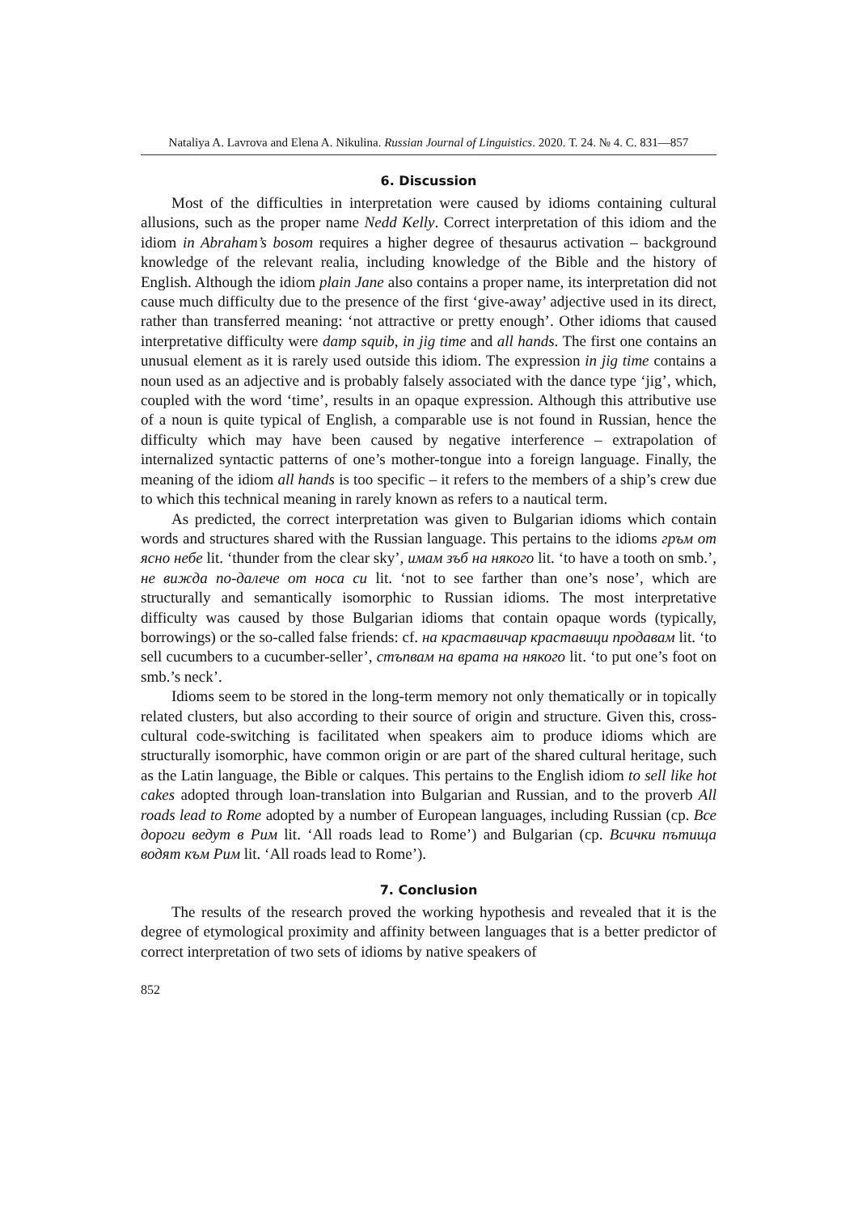Nataliya A. Lavrova and Elena A. Nikulina. Russian Journal of Linguistics. 2020. Т. 24. № 4. С. 831—857
6. Discussion
Most of the difficulties in interpretation were caused by idioms containing cultural allusions, such as the proper name Nedd Kelly. Correct interpretation of this idiom and the idiom in Abraham’s bosom requires a higher degree of thesaurus activation – background knowledge of the relevant realia, including knowledge of the Bible and the history of English. Although the idiom plain Jane also contains a proper name, its interpretation did not cause much difficulty due to the presence of the first ‘give-away’ adjective used in its direct, rather than transferred meaning: ‘not attractive or pretty enough’. Other idioms that caused interpretative difficulty were damp squib, in jig time and all hands. The first one contains an unusual element as it is rarely used outside this idiom. The expression in jig time contains a noun used as an adjective and is probably falsely associated with the dance type ‘jig’, which, coupled with the word ‘time’, results in an opaque expression. Although this attributive use of a noun is quite typical of English, a comparable use is not found in Russian, hence the difficulty which may have been caused by negative interference – extrapolation of internalized syntactic patterns of one’s mother-tongue into a foreign language. Finally, the meaning of the idiom all hands is too specific – it refers to the members of a ship’s crew due to which this technical meaning in rarely known as refers to a nautical term.
As predicted, the correct interpretation was given to Bulgarian idioms which contain words and structures shared with the Russian language. This pertains to the idioms гръм от ясно небе lit. ‘thunder from the clear sky’, имам зъб на някого lit. ‘to have a tooth on smb.’, не вижда по-далече от носа си lit. ‘not to see farther than one’s nose’, which are structurally and semantically isomorphic to Russian idioms. The most interpretative difficulty was caused by those Bulgarian idioms that contain opaque words (typically, borrowings) or the so-called false friends: cf. на краставичар краставици продавам lit. ‘to sell cucumbers to a cucumber-seller’, стъпвам на врата на някого lit. ‘to put one’s foot on smb.’s neck’.
Idioms seem to be stored in the long-term memory not only thematically or in topically related clusters, but also according to their source of origin and structure. Given this, cross-cultural code-switching is facilitated when speakers aim to produce idioms which are structurally isomorphic, have common origin or are part of the shared cultural heritage, such as the Latin language, the Bible or calques. This pertains to the English idiom to sell like hot cakes adopted through loan-translation into Bulgarian and Russian, and to the proverb All roads lead to Rome adopted by a number of European languages, including Russian (ср. Все дороги ведут в Рим lit. ‘All roads lead to Rome’) and Bulgarian (ср. Всички пътища водят към Рим lit. ‘All roads lead to Rome’).
7. Conclusion
The results of the research proved the working hypothesis and revealed that it is the degree of etymological proximity and affinity between languages that is a better predictor of correct interpretation of two sets of idioms by native speakers of
852